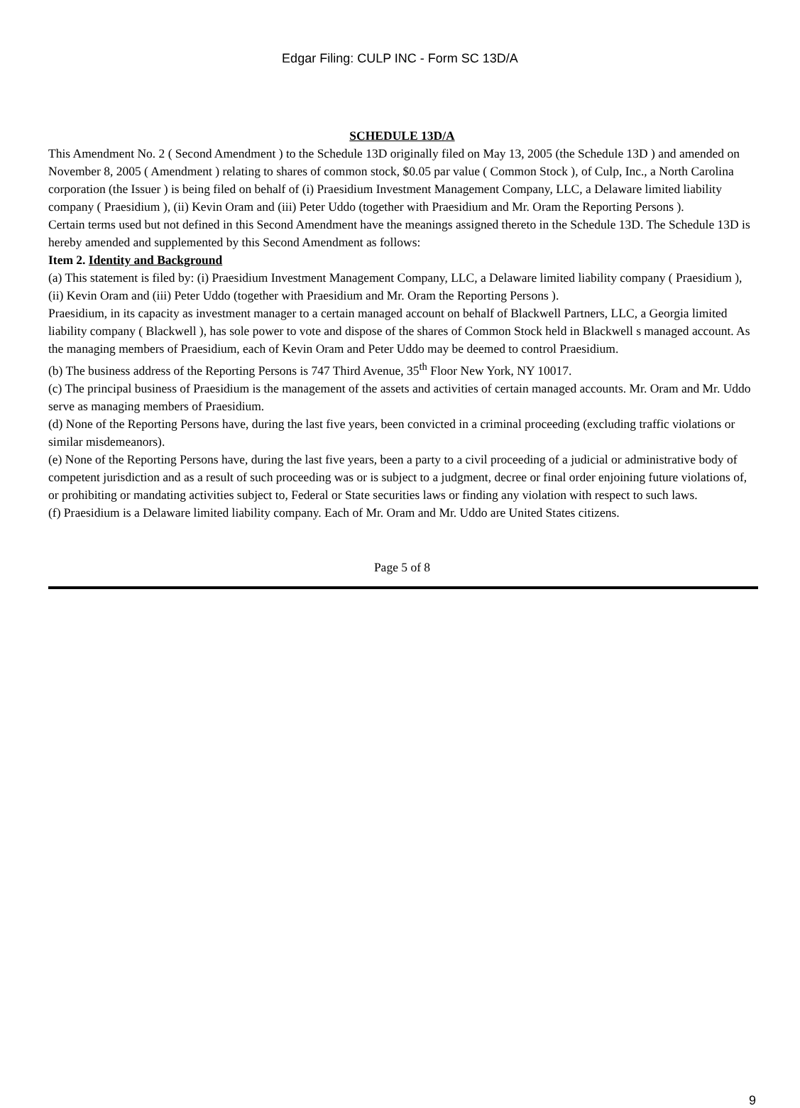Edgar Filing: CULP INC - Form SC 13D/A
SCHEDULE 13D/A
This Amendment No. 2 ( Second Amendment ) to the Schedule 13D originally filed on May 13, 2005 (the Schedule 13D ) and amended on November 8, 2005 ( Amendment ) relating to shares of common stock, $0.05 par value ( Common Stock ), of Culp, Inc., a North Carolina corporation (the Issuer ) is being filed on behalf of (i) Praesidium Investment Management Company, LLC, a Delaware limited liability company ( Praesidium ), (ii) Kevin Oram and (iii) Peter Uddo (together with Praesidium and Mr. Oram the Reporting Persons ).
Certain terms used but not defined in this Second Amendment have the meanings assigned thereto in the Schedule 13D. The Schedule 13D is hereby amended and supplemented by this Second Amendment as follows:
Item 2. Identity and Background
(a) This statement is filed by: (i) Praesidium Investment Management Company, LLC, a Delaware limited liability company ( Praesidium ), (ii) Kevin Oram and (iii) Peter Uddo (together with Praesidium and Mr. Oram the Reporting Persons ).
Praesidium, in its capacity as investment manager to a certain managed account on behalf of Blackwell Partners, LLC, a Georgia limited liability company ( Blackwell ), has sole power to vote and dispose of the shares of Common Stock held in Blackwell s managed account. As the managing members of Praesidium, each of Kevin Oram and Peter Uddo may be deemed to control Praesidium.
(b) The business address of the Reporting Persons is 747 Third Avenue, 35<sup>th</sup> Floor New York, NY 10017.
(c) The principal business of Praesidium is the management of the assets and activities of certain managed accounts. Mr. Oram and Mr. Uddo serve as managing members of Praesidium.
(d) None of the Reporting Persons have, during the last five years, been convicted in a criminal proceeding (excluding traffic violations or similar misdemeanors).
(e) None of the Reporting Persons have, during the last five years, been a party to a civil proceeding of a judicial or administrative body of competent jurisdiction and as a result of such proceeding was or is subject to a judgment, decree or final order enjoining future violations of, or prohibiting or mandating activities subject to, Federal or State securities laws or finding any violation with respect to such laws.
(f) Praesidium is a Delaware limited liability company. Each of Mr. Oram and Mr. Uddo are United States citizens.
Page 5 of 8
9